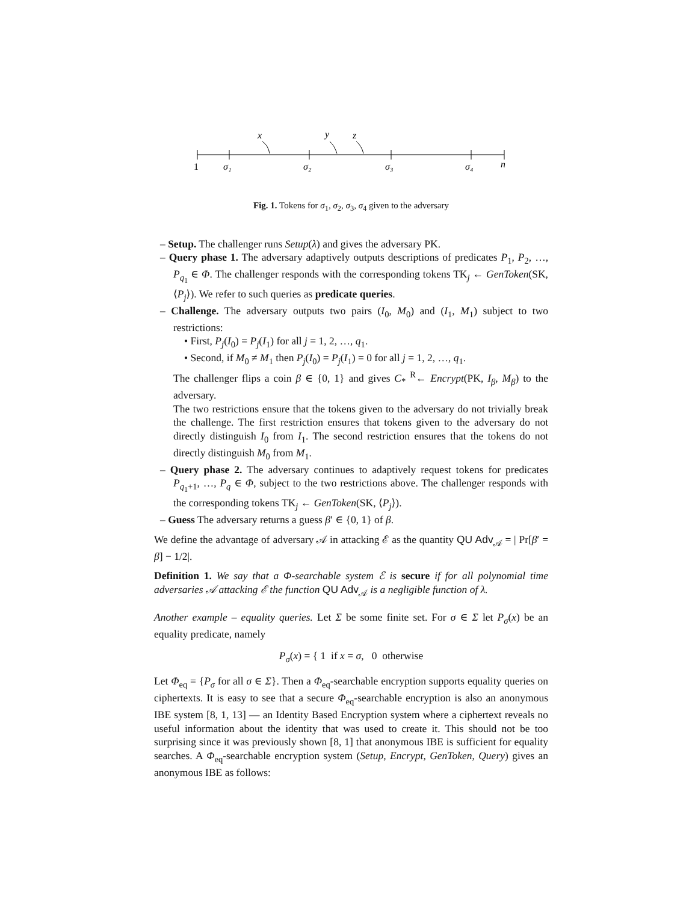x
y
z
1
σ₁
σ₂
σ₃
σ₄
n
Fig. 1. Tokens for σ<sub>1</sub>, σ<sub>2</sub>, σ<sub>3</sub>, σ<sub>4</sub> given to the adversary
– Setup. The challenger runs Setup(λ) and gives the adversary PK.
– Query phase 1. The adversary adaptively outputs descriptions of predicates P<sub>1</sub>, P<sub>2</sub>, …, P<sub>q<sub>1</sub></sub> ∈ Φ. The challenger responds with the corresponding tokens TK<sub>j</sub> ← GenToken(SK, ⟨P<sub>j</sub>⟩). We refer to such queries as predicate queries.
– Challenge. The adversary outputs two pairs (I<sub>0</sub>, M<sub>0</sub>) and (I<sub>1</sub>, M<sub>1</sub>) subject to two restrictions:
• First, P<sub>j</sub>(I<sub>0</sub>) = P<sub>j</sub>(I<sub>1</sub>) for all j = 1, 2, …, q<sub>1</sub>.
• Second, if M<sub>0</sub> ≠ M<sub>1</sub> then P<sub>j</sub>(I<sub>0</sub>) = P<sub>j</sub>(I<sub>1</sub>) = 0 for all j = 1, 2, …, q<sub>1</sub>.
The challenger flips a coin β ∈ {0, 1} and gives C<sub>*</sub> <sup>R</sup>← Encrypt(PK, I<sub>β</sub>, M<sub>β</sub>) to the adversary.
The two restrictions ensure that the tokens given to the adversary do not trivially break the challenge. The first restriction ensures that tokens given to the adversary do not directly distinguish I<sub>0</sub> from I<sub>1</sub>. The second restriction ensures that the tokens do not directly distinguish M<sub>0</sub> from M<sub>1</sub>.
– Query phase 2. The adversary continues to adaptively request tokens for predicates P<sub>q<sub>1</sub>+1</sub>, …, P<sub>q</sub> ∈ Φ, subject to the two restrictions above. The challenger responds with the corresponding tokens TK<sub>j</sub> ← GenToken(SK, ⟨P<sub>j</sub>⟩).
– Guess The adversary returns a guess β′ ∈ {0, 1} of β.
We define the advantage of adversary 𝒜 in attacking ℰ as the quantity QU Adv<sub>𝒜</sub> = | Pr[β′ = β] − 1/2|.
Definition 1. We say that a Φ-searchable system ℰ is secure if for all polynomial time adversaries 𝒜 attacking ℰ the function QU Adv<sub>𝒜</sub> is a negligible function of λ.
Another example – equality queries. Let Σ be some finite set. For σ ∈ Σ let P<sub>σ</sub>(x) be an equality predicate, namely
P<sub>σ</sub>(x) = { 1 if x = σ, 0 otherwise
Let Φ<sub>eq</sub> = {P<sub>σ</sub> for all σ ∈ Σ}. Then a Φ<sub>eq</sub>-searchable encryption supports equality queries on ciphertexts. It is easy to see that a secure Φ<sub>eq</sub>-searchable encryption is also an anonymous IBE system [8, 1, 13] — an Identity Based Encryption system where a ciphertext reveals no useful information about the identity that was used to create it. This should not be too surprising since it was previously shown [8, 1] that anonymous IBE is sufficient for equality searches. A Φ<sub>eq</sub>-searchable encryption system (Setup, Encrypt, GenToken, Query) gives an anonymous IBE as follows: